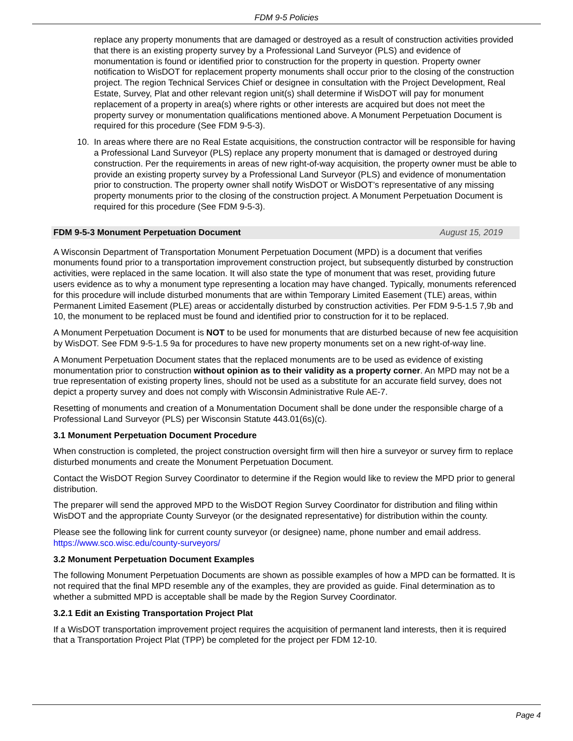FDM 9-5 Policies
replace any property monuments that are damaged or destroyed as a result of construction activities provided that there is an existing property survey by a Professional Land Surveyor (PLS) and evidence of monumentation is found or identified prior to construction for the property in question. Property owner notification to WisDOT for replacement property monuments shall occur prior to the closing of the construction project. The region Technical Services Chief or designee in consultation with the Project Development, Real Estate, Survey, Plat and other relevant region unit(s) shall determine if WisDOT will pay for monument replacement of a property in area(s) where rights or other interests are acquired but does not meet the property survey or monumentation qualifications mentioned above. A Monument Perpetuation Document is required for this procedure (See FDM 9-5-3).
10. In areas where there are no Real Estate acquisitions, the construction contractor will be responsible for having a Professional Land Surveyor (PLS) replace any property monument that is damaged or destroyed during construction. Per the requirements in areas of new right-of-way acquisition, the property owner must be able to provide an existing property survey by a Professional Land Surveyor (PLS) and evidence of monumentation prior to construction. The property owner shall notify WisDOT or WisDOT’s representative of any missing property monuments prior to the closing of the construction project. A Monument Perpetuation Document is required for this procedure (See FDM 9-5-3).
FDM 9-5-3 Monument Perpetuation Document August 15, 2019
A Wisconsin Department of Transportation Monument Perpetuation Document (MPD) is a document that verifies monuments found prior to a transportation improvement construction project, but subsequently disturbed by construction activities, were replaced in the same location. It will also state the type of monument that was reset, providing future users evidence as to why a monument type representing a location may have changed. Typically, monuments referenced for this procedure will include disturbed monuments that are within Temporary Limited Easement (TLE) areas, within Permanent Limited Easement (PLE) areas or accidentally disturbed by construction activities. Per FDM 9-5-1.5 7,9b and 10, the monument to be replaced must be found and identified prior to construction for it to be replaced.
A Monument Perpetuation Document is NOT to be used for monuments that are disturbed because of new fee acquisition by WisDOT. See FDM 9-5-1.5 9a for procedures to have new property monuments set on a new right-of-way line.
A Monument Perpetuation Document states that the replaced monuments are to be used as evidence of existing monumentation prior to construction without opinion as to their validity as a property corner. An MPD may not be a true representation of existing property lines, should not be used as a substitute for an accurate field survey, does not depict a property survey and does not comply with Wisconsin Administrative Rule AE-7.
Resetting of monuments and creation of a Monumentation Document shall be done under the responsible charge of a Professional Land Surveyor (PLS) per Wisconsin Statute 443.01(6s)(c).
3.1 Monument Perpetuation Document Procedure
When construction is completed, the project construction oversight firm will then hire a surveyor or survey firm to replace disturbed monuments and create the Monument Perpetuation Document.
Contact the WisDOT Region Survey Coordinator to determine if the Region would like to review the MPD prior to general distribution.
The preparer will send the approved MPD to the WisDOT Region Survey Coordinator for distribution and filing within WisDOT and the appropriate County Surveyor (or the designated representative) for distribution within the county.
Please see the following link for current county surveyor (or designee) name, phone number and email address. https://www.sco.wisc.edu/county-surveyors/
3.2 Monument Perpetuation Document Examples
The following Monument Perpetuation Documents are shown as possible examples of how a MPD can be formatted. It is not required that the final MPD resemble any of the examples, they are provided as guide. Final determination as to whether a submitted MPD is acceptable shall be made by the Region Survey Coordinator.
3.2.1 Edit an Existing Transportation Project Plat
If a WisDOT transportation improvement project requires the acquisition of permanent land interests, then it is required that a Transportation Project Plat (TPP) be completed for the project per FDM 12-10.
Page 4